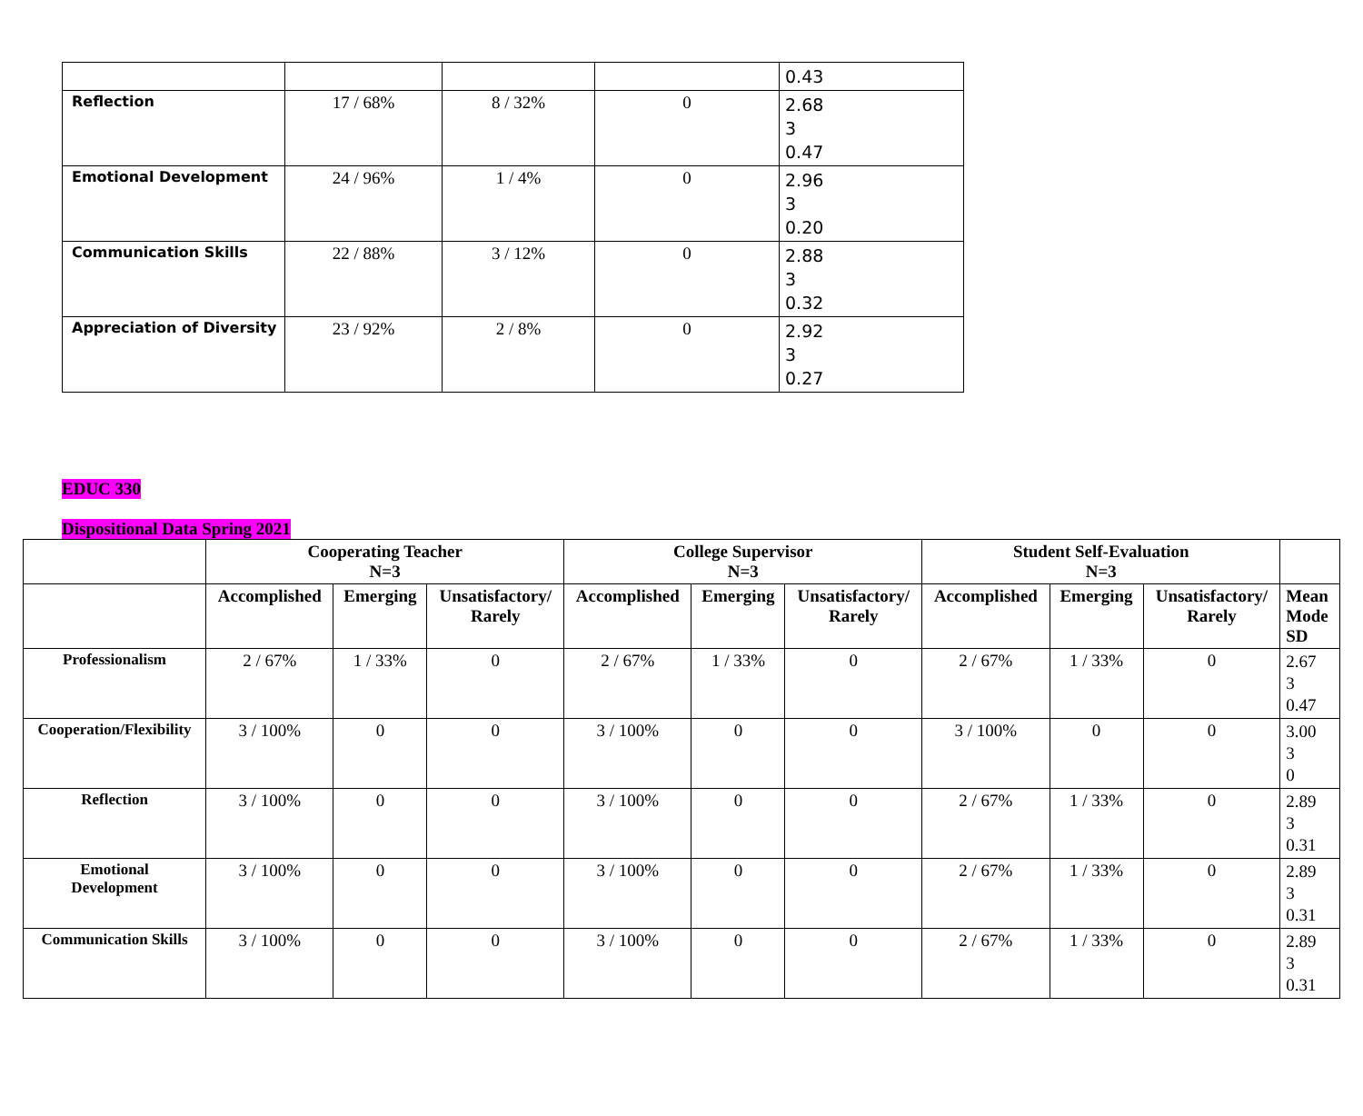| | | | | 0.43 |
| Reflection | 17 / 68% | 8 / 32% | 0 | 2.68 3 0.47 |
| Emotional Development | 24 / 96% | 1 / 4% | 0 | 2.96 3 0.20 |
| Communication Skills | 22 / 88% | 3 / 12% | 0 | 2.88 3 0.32 |
| Appreciation of Diversity | 23 / 92% | 2 / 8% | 0 | 2.92 3 0.27 |
EDUC 330
Dispositional Data Spring 2021
| | Cooperating Teacher N=3 | | | College Supervisor N=3 | | | Student Self-Evaluation N=3 | | | |
| --- | --- | --- | --- | --- | --- | --- | --- | --- | --- | --- |
| | Accomplished | Emerging | Unsatisfactory/ Rarely | Accomplished | Emerging | Unsatisfactory/ Rarely | Accomplished | Emerging | Unsatisfactory/ Rarely | Mean Mode SD |
| Professionalism | 2 / 67% | 1 / 33% | 0 | 2 / 67% | 1 / 33% | 0 | 2 / 67% | 1 / 33% | 0 | 2.67 3 0.47 |
| Cooperation/Flexibility | 3 / 100% | 0 | 0 | 3 / 100% | 0 | 0 | 3 / 100% | 0 | 0 | 3.00 3 0 |
| Reflection | 3 / 100% | 0 | 0 | 3 / 100% | 0 | 0 | 2 / 67% | 1 / 33% | 0 | 2.89 3 0.31 |
| Emotional Development | 3 / 100% | 0 | 0 | 3 / 100% | 0 | 0 | 2 / 67% | 1 / 33% | 0 | 2.89 3 0.31 |
| Communication Skills | 3 / 100% | 0 | 0 | 3 / 100% | 0 | 0 | 2 / 67% | 1 / 33% | 0 | 2.89 3 0.31 |